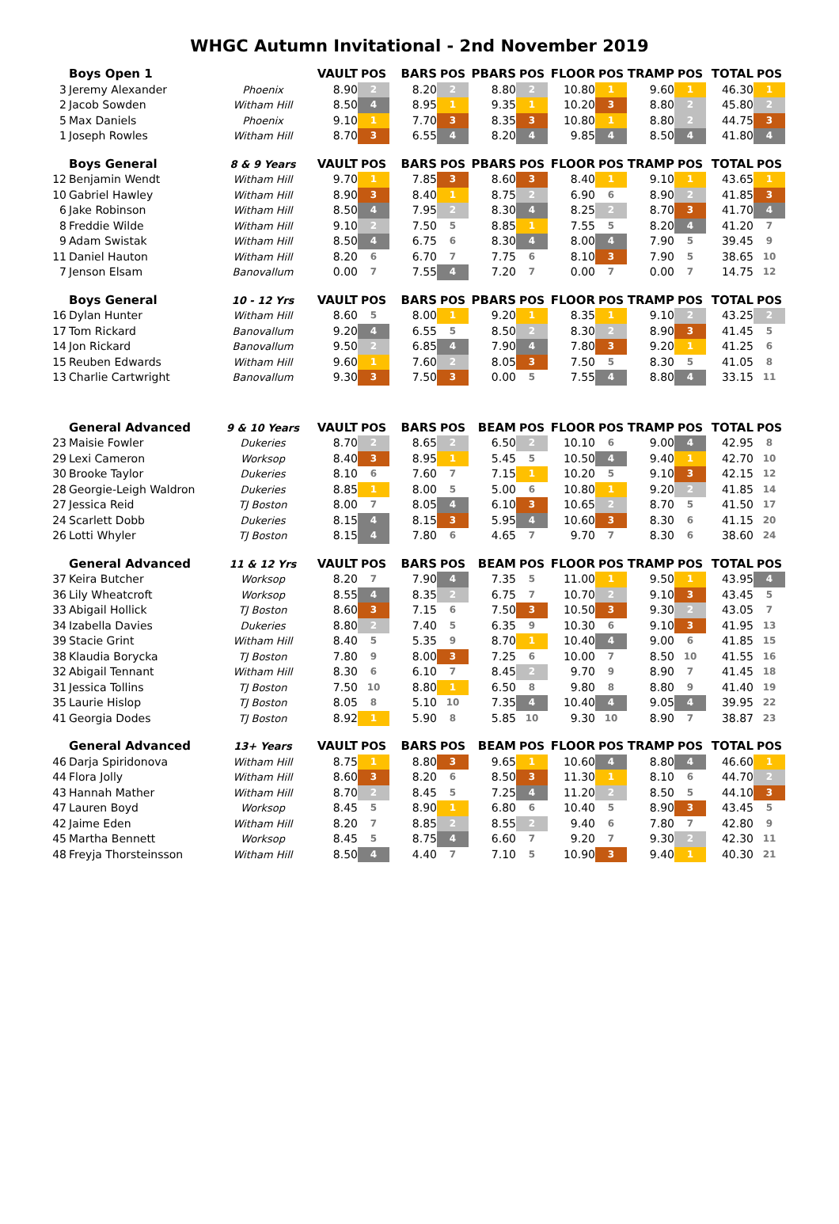WHGC Autumn Invitational - 2nd November 2019
| | Boys Open 1 | | VAULT | POS | BARS | POS | PBARS | POS | FLOOR | POS | TRAMP | POS | TOTAL | POS |
| --- | --- | --- | --- | --- | --- | --- | --- | --- | --- | --- | --- | --- | --- | --- |
| 3 | Jeremy Alexander | Phoenix | 8.90 | 2 | 8.20 | 2 | 8.80 | 2 | 10.80 | 1 | 9.60 | 1 | 46.30 | 1 |
| 2 | Jacob Sowden | Witham Hill | 8.50 | 4 | 8.95 | 1 | 9.35 | 1 | 10.20 | 3 | 8.80 | 2 | 45.80 | 2 |
| 5 | Max Daniels | Phoenix | 9.10 | 1 | 7.70 | 3 | 8.35 | 3 | 10.80 | 1 | 8.80 | 2 | 44.75 | 3 |
| 1 | Joseph Rowles | Witham Hill | 8.70 | 3 | 6.55 | 4 | 8.20 | 4 | 9.85 | 4 | 8.50 | 4 | 41.80 | 4 |
| | Boys General | 8 & 9 Years | VAULT | POS | BARS | POS | PBARS | POS | FLOOR | POS | TRAMP | POS | TOTAL | POS |
| --- | --- | --- | --- | --- | --- | --- | --- | --- | --- | --- | --- | --- | --- | --- |
| 12 | Benjamin Wendt | Witham Hill | 9.70 | 1 | 7.85 | 3 | 8.60 | 3 | 8.40 | 1 | 9.10 | 1 | 43.65 | 1 |
| 10 | Gabriel Hawley | Witham Hill | 8.90 | 3 | 8.40 | 1 | 8.75 | 2 | 6.90 | 6 | 8.90 | 2 | 41.85 | 3 |
| 6 | Jake Robinson | Witham Hill | 8.50 | 4 | 7.95 | 2 | 8.30 | 4 | 8.25 | 2 | 8.70 | 3 | 41.70 | 4 |
| 8 | Freddie Wilde | Witham Hill | 9.10 | 2 | 7.50 | 5 | 8.85 | 1 | 7.55 | 5 | 8.20 | 4 | 41.20 | 7 |
| 9 | Adam Swistak | Witham Hill | 8.50 | 4 | 6.75 | 6 | 8.30 | 4 | 8.00 | 4 | 7.90 | 5 | 39.45 | 9 |
| 11 | Daniel Hauton | Witham Hill | 8.20 | 6 | 6.70 | 7 | 7.75 | 6 | 8.10 | 3 | 7.90 | 5 | 38.65 | 10 |
| 7 | Jenson Elsam | Banovallum | 0.00 | 7 | 7.55 | 4 | 7.20 | 7 | 0.00 | 7 | 0.00 | 7 | 14.75 | 12 |
| | Boys General | 10 - 12 Yrs | VAULT | POS | BARS | POS | PBARS | POS | FLOOR | POS | TRAMP | POS | TOTAL | POS |
| --- | --- | --- | --- | --- | --- | --- | --- | --- | --- | --- | --- | --- | --- | --- |
| 16 | Dylan Hunter | Witham Hill | 8.60 | 5 | 8.00 | 1 | 9.20 | 1 | 8.35 | 1 | 9.10 | 2 | 43.25 | 2 |
| 17 | Tom Rickard | Banovallum | 9.20 | 4 | 6.55 | 5 | 8.50 | 2 | 8.30 | 2 | 8.90 | 3 | 41.45 | 5 |
| 14 | Jon Rickard | Banovallum | 9.50 | 2 | 6.85 | 4 | 7.90 | 4 | 7.80 | 3 | 9.20 | 1 | 41.25 | 6 |
| 15 | Reuben Edwards | Witham Hill | 9.60 | 1 | 7.60 | 2 | 8.05 | 3 | 7.50 | 5 | 8.30 | 5 | 41.05 | 8 |
| 13 | Charlie Cartwright | Banovallum | 9.30 | 3 | 7.50 | 3 | 0.00 | 5 | 7.55 | 4 | 8.80 | 4 | 33.15 | 11 |
| | General Advanced | 9 & 10 Years | VAULT | POS | BARS | POS | BEAM | POS | FLOOR | POS | TRAMP | POS | TOTAL | POS |
| --- | --- | --- | --- | --- | --- | --- | --- | --- | --- | --- | --- | --- | --- | --- |
| 23 | Maisie Fowler | Dukeries | 8.70 | 2 | 8.65 | 2 | 6.50 | 2 | 10.10 | 6 | 9.00 | 4 | 42.95 | 8 |
| 29 | Lexi Cameron | Worksop | 8.40 | 3 | 8.95 | 1 | 5.45 | 5 | 10.50 | 4 | 9.40 | 1 | 42.70 | 10 |
| 30 | Brooke Taylor | Dukeries | 8.10 | 6 | 7.60 | 7 | 7.15 | 1 | 10.20 | 5 | 9.10 | 3 | 42.15 | 12 |
| 28 | Georgie-Leigh Waldron | Dukeries | 8.85 | 1 | 8.00 | 5 | 5.00 | 6 | 10.80 | 1 | 9.20 | 2 | 41.85 | 14 |
| 27 | Jessica Reid | TJ Boston | 8.00 | 7 | 8.05 | 4 | 6.10 | 3 | 10.65 | 2 | 8.70 | 5 | 41.50 | 17 |
| 24 | Scarlett Dobb | Dukeries | 8.15 | 4 | 8.15 | 3 | 5.95 | 4 | 10.60 | 3 | 8.30 | 6 | 41.15 | 20 |
| 26 | Lotti Whyler | TJ Boston | 8.15 | 4 | 7.80 | 6 | 4.65 | 7 | 9.70 | 7 | 8.30 | 6 | 38.60 | 24 |
| | General Advanced | 11 & 12 Yrs | VAULT | POS | BARS | POS | BEAM | POS | FLOOR | POS | TRAMP | POS | TOTAL | POS |
| --- | --- | --- | --- | --- | --- | --- | --- | --- | --- | --- | --- | --- | --- | --- |
| 37 | Keira Butcher | Worksop | 8.20 | 7 | 7.90 | 4 | 7.35 | 5 | 11.00 | 1 | 9.50 | 1 | 43.95 | 4 |
| 36 | Lily Wheatcroft | Worksop | 8.55 | 4 | 8.35 | 2 | 6.75 | 7 | 10.70 | 2 | 9.10 | 3 | 43.45 | 5 |
| 33 | Abigail Hollick | TJ Boston | 8.60 | 3 | 7.15 | 6 | 7.50 | 3 | 10.50 | 3 | 9.30 | 2 | 43.05 | 7 |
| 34 | Izabella Davies | Dukeries | 8.80 | 2 | 7.40 | 5 | 6.35 | 9 | 10.30 | 6 | 9.10 | 3 | 41.95 | 13 |
| 39 | Stacie Grint | Witham Hill | 8.40 | 5 | 5.35 | 9 | 8.70 | 1 | 10.40 | 4 | 9.00 | 6 | 41.85 | 15 |
| 38 | Klaudia Borycka | TJ Boston | 7.80 | 9 | 8.00 | 3 | 7.25 | 6 | 10.00 | 7 | 8.50 | 10 | 41.55 | 16 |
| 32 | Abigail Tennant | Witham Hill | 8.30 | 6 | 6.10 | 7 | 8.45 | 2 | 9.70 | 9 | 8.90 | 7 | 41.45 | 18 |
| 31 | Jessica Tollins | TJ Boston | 7.50 | 10 | 8.80 | 1 | 6.50 | 8 | 9.80 | 8 | 8.80 | 9 | 41.40 | 19 |
| 35 | Laurie Hislop | TJ Boston | 8.05 | 8 | 5.10 | 10 | 7.35 | 4 | 10.40 | 4 | 9.05 | 4 | 39.95 | 22 |
| 41 | Georgia Dodes | TJ Boston | 8.92 | 1 | 5.90 | 8 | 5.85 | 10 | 9.30 | 10 | 8.90 | 7 | 38.87 | 23 |
| | General Advanced | 13+ Years | VAULT | POS | BARS | POS | BEAM | POS | FLOOR | POS | TRAMP | POS | TOTAL | POS |
| --- | --- | --- | --- | --- | --- | --- | --- | --- | --- | --- | --- | --- | --- | --- |
| 46 | Darja Spiridonova | Witham Hill | 8.75 | 1 | 8.80 | 3 | 9.65 | 1 | 10.60 | 4 | 8.80 | 4 | 46.60 | 1 |
| 44 | Flora Jolly | Witham Hill | 8.60 | 3 | 8.20 | 6 | 8.50 | 3 | 11.30 | 1 | 8.10 | 6 | 44.70 | 2 |
| 43 | Hannah Mather | Witham Hill | 8.70 | 2 | 8.45 | 5 | 7.25 | 4 | 11.20 | 2 | 8.50 | 5 | 44.10 | 3 |
| 47 | Lauren Boyd | Worksop | 8.45 | 5 | 8.90 | 1 | 6.80 | 6 | 10.40 | 5 | 8.90 | 3 | 43.45 | 5 |
| 42 | Jaime Eden | Witham Hill | 8.20 | 7 | 8.85 | 2 | 8.55 | 2 | 9.40 | 6 | 7.80 | 7 | 42.80 | 9 |
| 45 | Martha Bennett | Worksop | 8.45 | 5 | 8.75 | 4 | 6.60 | 7 | 9.20 | 7 | 9.30 | 2 | 42.30 | 11 |
| 48 | Freyja Thorsteinsson | Witham Hill | 8.50 | 4 | 4.40 | 7 | 7.10 | 5 | 10.90 | 3 | 9.40 | 1 | 40.30 | 21 |